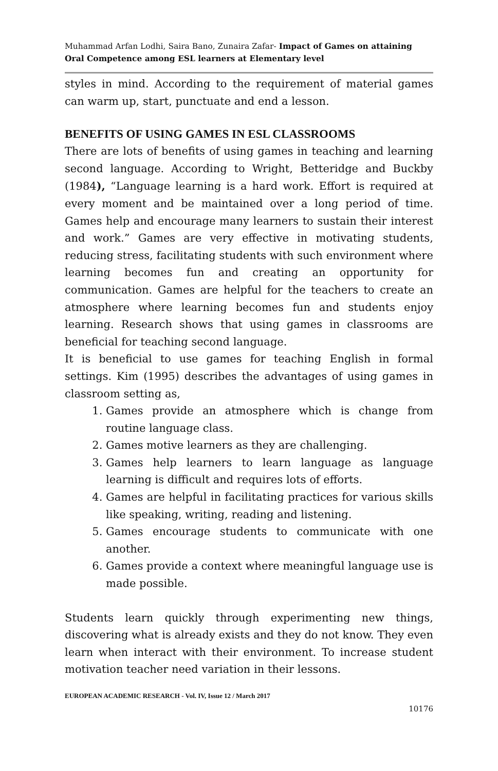Muhammad Arfan Lodhi, Saira Bano, Zunaira Zafar- Impact of Games on attaining Oral Competence among ESL learners at Elementary level
styles in mind. According to the requirement of material games can warm up, start, punctuate and end a lesson.
BENEFITS OF USING GAMES IN ESL CLASSROOMS
There are lots of benefits of using games in teaching and learning second language. According to Wright, Betteridge and Buckby (1984), “Language learning is a hard work. Effort is required at every moment and be maintained over a long period of time. Games help and encourage many learners to sustain their interest and work.” Games are very effective in motivating students, reducing stress, facilitating students with such environment where learning becomes fun and creating an opportunity for communication. Games are helpful for the teachers to create an atmosphere where learning becomes fun and students enjoy learning. Research shows that using games in classrooms are beneficial for teaching second language.
It is beneficial to use games for teaching English in formal settings. Kim (1995) describes the advantages of using games in classroom setting as,
1. Games provide an atmosphere which is change from routine language class.
2. Games motive learners as they are challenging.
3. Games help learners to learn language as language learning is difficult and requires lots of efforts.
4. Games are helpful in facilitating practices for various skills like speaking, writing, reading and listening.
5. Games encourage students to communicate with one another.
6. Games provide a context where meaningful language use is made possible.
Students learn quickly through experimenting new things, discovering what is already exists and they do not know. They even learn when interact with their environment. To increase student motivation teacher need variation in their lessons.
EUROPEAN ACADEMIC RESEARCH - Vol. IV, Issue 12 / March 2017
10176